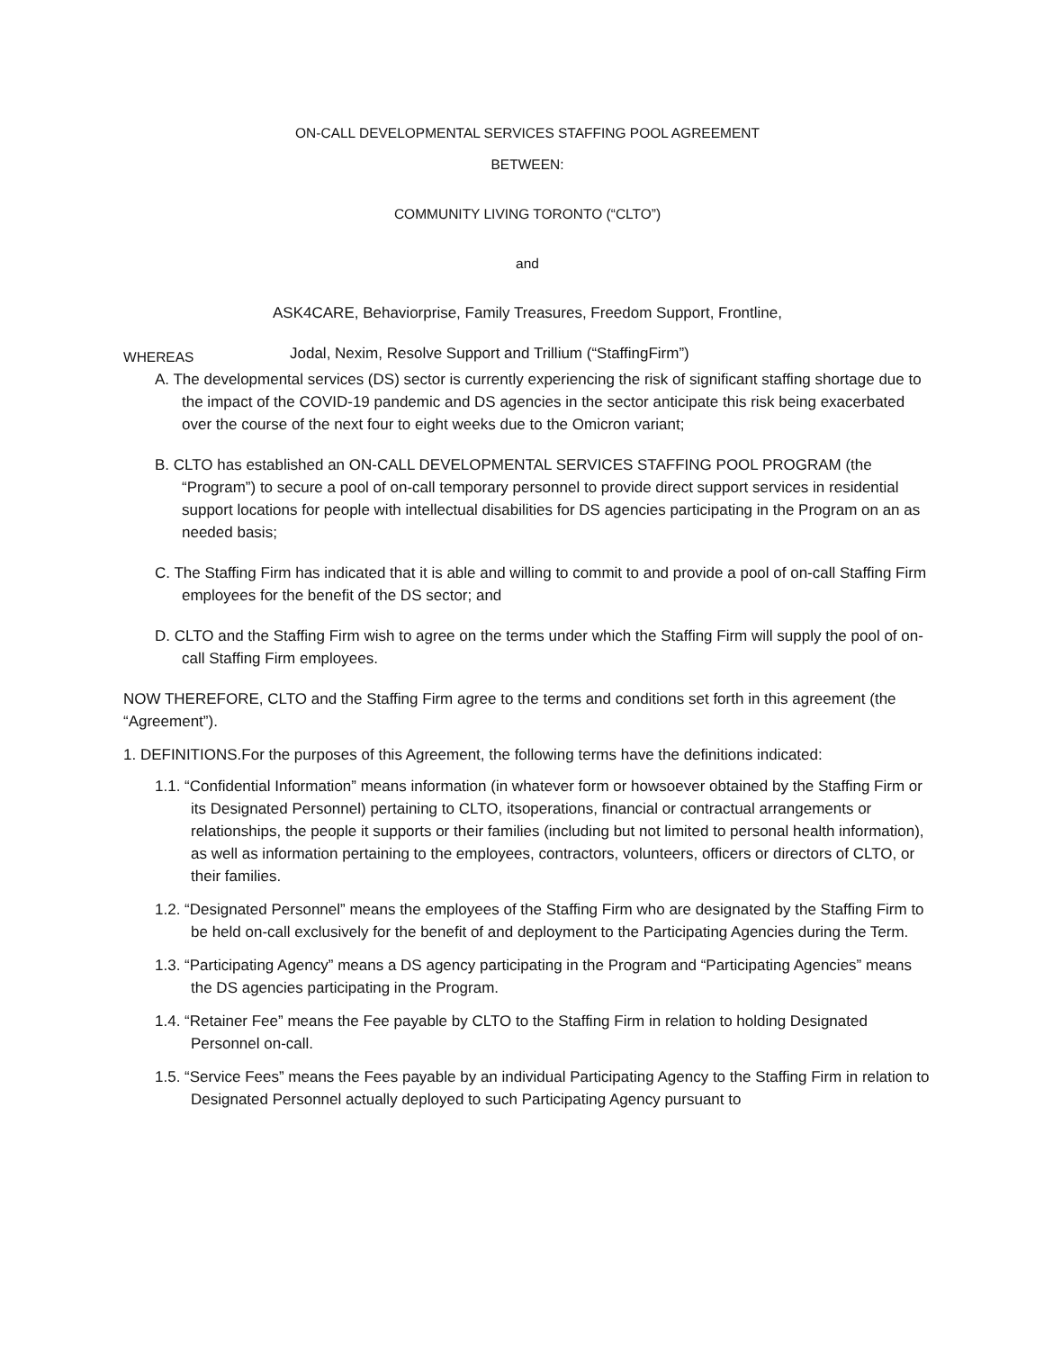ON-CALL DEVELOPMENTAL SERVICES STAFFING POOL AGREEMENT
BETWEEN:
COMMUNITY LIVING TORONTO (“CLTO”)
and
ASK4CARE, Behaviorprise, Family Treasures, Freedom Support, Frontline,
WHEREAS Jodal, Nexim, Resolve Support and Trillium (“StaffingFirm”)
A. The developmental services (DS) sector is currently experiencing the risk of significant staffing shortage due to the impact of the COVID-19 pandemic and DS agencies in the sector anticipate this risk being exacerbated over the course of the next four to eight weeks due to the Omicron variant;
B. CLTO has established an ON-CALL DEVELOPMENTAL SERVICES STAFFING POOL PROGRAM (the “Program”) to secure a pool of on-call temporary personnel to provide direct support services in residential support locations for people with intellectual disabilities for DS agencies participating in the Program on an as needed basis;
C. The Staffing Firm has indicated that it is able and willing to commit to and provide a pool of on-call Staffing Firm employees for the benefit of the DS sector; and
D. CLTO and the Staffing Firm wish to agree on the terms under which the Staffing Firm will supply the pool of on-call Staffing Firm employees.
NOW THEREFORE, CLTO and the Staffing Firm agree to the terms and conditions set forth in this agreement (the “Agreement”).
1. DEFINITIONS.For the purposes of this Agreement, the following terms have the definitions indicated:
1.1. “Confidential Information” means information (in whatever form or howsoever obtained by the Staffing Firm or its Designated Personnel) pertaining to CLTO, itsoperations, financial or contractual arrangements or relationships, the people it supports or their families (including but not limited to personal health information), as well as information pertaining to the employees, contractors, volunteers, officers or directors of CLTO, or their families.
1.2. “Designated Personnel” means the employees of the Staffing Firm who are designated by the Staffing Firm to be held on-call exclusively for the benefit of and deployment to the Participating Agencies during the Term.
1.3. “Participating Agency” means a DS agency participating in the Program and “Participating Agencies” means the DS agencies participating in the Program.
1.4. “Retainer Fee” means the Fee payable by CLTO to the Staffing Firm in relation to holding Designated Personnel on-call.
1.5. “Service Fees” means the Fees payable by an individual Participating Agency to the Staffing Firm in relation to Designated Personnel actually deployed to such Participating Agency pursuant to